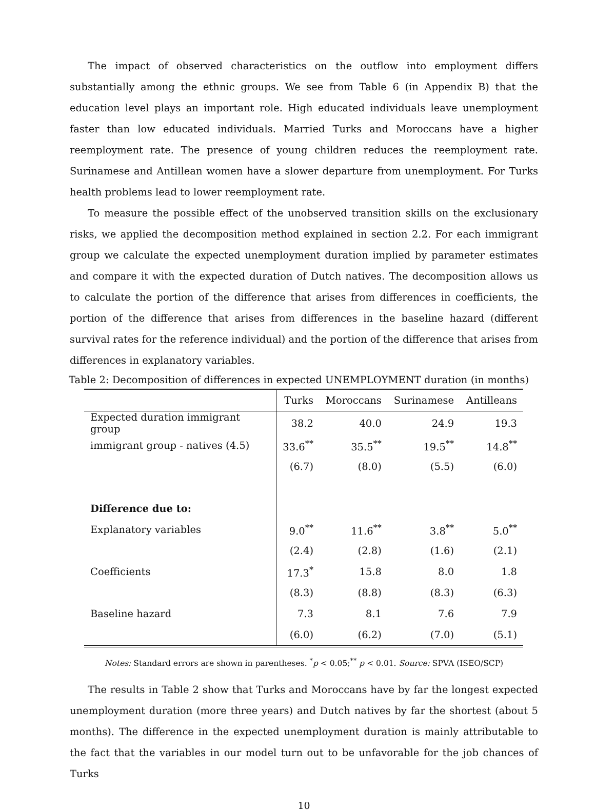The impact of observed characteristics on the outflow into employment differs substantially among the ethnic groups. We see from Table 6 (in Appendix B) that the education level plays an important role. High educated individuals leave unemployment faster than low educated individuals. Married Turks and Moroccans have a higher reemployment rate. The presence of young children reduces the reemployment rate. Surinamese and Antillean women have a slower departure from unemployment. For Turks health problems lead to lower reemployment rate.
To measure the possible effect of the unobserved transition skills on the exclusionary risks, we applied the decomposition method explained in section 2.2. For each immigrant group we calculate the expected unemployment duration implied by parameter estimates and compare it with the expected duration of Dutch natives. The decomposition allows us to calculate the portion of the difference that arises from differences in coefficients, the portion of the difference that arises from differences in the baseline hazard (different survival rates for the reference individual) and the portion of the difference that arises from differences in explanatory variables.
Table 2: Decomposition of differences in expected UNEMPLOYMENT duration (in months)
| | Turks | Moroccans | Surinamese | Antilleans |
| --- | --- | --- | --- | --- |
| Expected duration immigrant group | 38.2 | 40.0 | 24.9 | 19.3 |
| immigrant group - natives (4.5) | 33.6<sup>**</sup> | 35.5<sup>**</sup> | 19.5<sup>**</sup> | 14.8<sup>**</sup> |
| | (6.7) | (8.0) | (5.5) | (6.0) |
| Difference due to: | | | | |
| Explanatory variables | 9.0<sup>**</sup> | 11.6<sup>**</sup> | 3.8<sup>**</sup> | 5.0<sup>**</sup> |
| | (2.4) | (2.8) | (1.6) | (2.1) |
| Coefficients | 17.3<sup>*</sup> | 15.8 | 8.0 | 1.8 |
| | (8.3) | (8.8) | (8.3) | (6.3) |
| Baseline hazard | 7.3 | 8.1 | 7.6 | 7.9 |
| | (6.0) | (6.2) | (7.0) | (5.1) |
Notes: Standard errors are shown in parentheses. <sup>*</sup>p < 0.05;<sup>**</sup> p < 0.01. Source: SPVA (ISEO/SCP)
The results in Table 2 show that Turks and Moroccans have by far the longest expected unemployment duration (more three years) and Dutch natives by far the shortest (about 5 months). The difference in the expected unemployment duration is mainly attributable to the fact that the variables in our model turn out to be unfavorable for the job chances of Turks
10